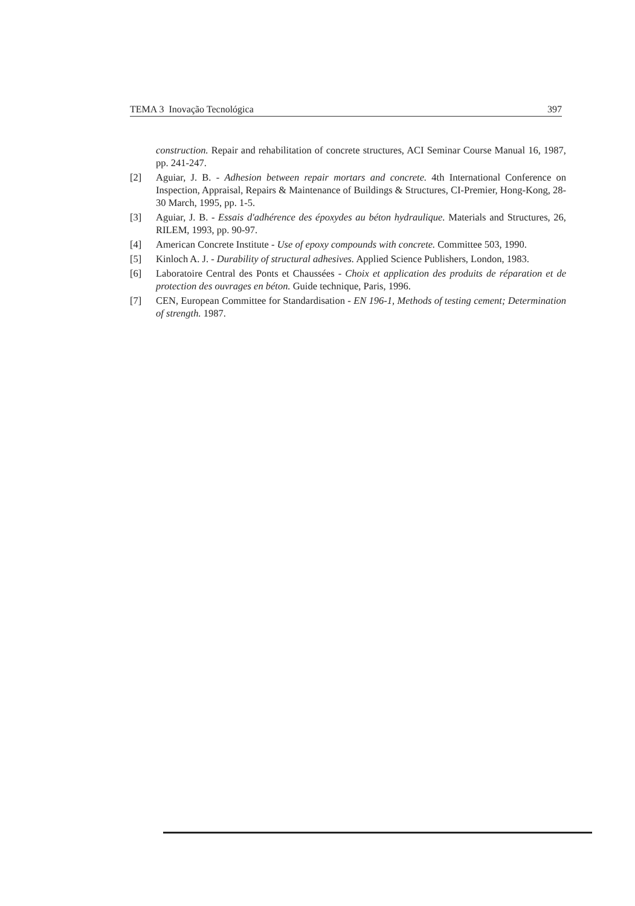TEMA 3 Inovação Tecnológica 397
construction. Repair and rehabilitation of concrete structures, ACI Seminar Course Manual 16, 1987, pp. 241-247.
[2] Aguiar, J. B. - Adhesion between repair mortars and concrete. 4th International Conference on Inspection, Appraisal, Repairs & Maintenance of Buildings & Structures, CI-Premier, Hong-Kong, 28-30 March, 1995, pp. 1-5.
[3] Aguiar, J. B. - Essais d'adhérence des époxydes au béton hydraulique. Materials and Structures, 26, RILEM, 1993, pp. 90-97.
[4] American Concrete Institute - Use of epoxy compounds with concrete. Committee 503, 1990.
[5] Kinloch A. J. - Durability of structural adhesives. Applied Science Publishers, London, 1983.
[6] Laboratoire Central des Ponts et Chaussées - Choix et application des produits de réparation et de protection des ouvrages en béton. Guide technique, Paris, 1996.
[7] CEN, European Committee for Standardisation - EN 196-1, Methods of testing cement; Determination of strength. 1987.